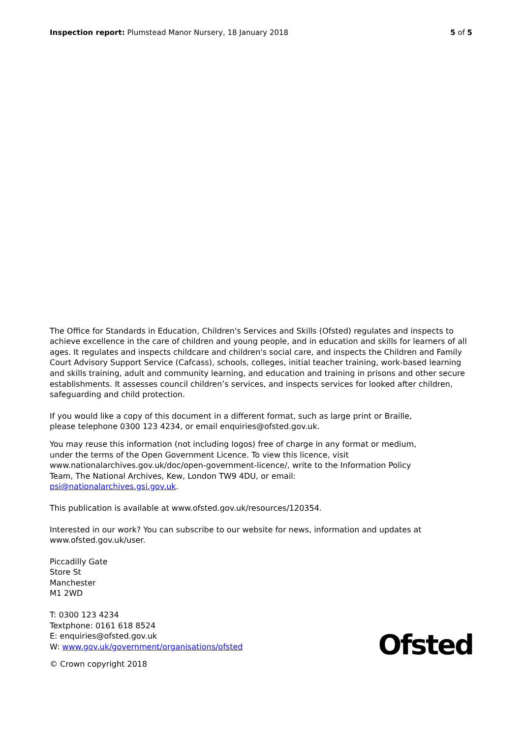Inspection report: Plumstead Manor Nursery, 18 January 2018
5 of 5
The Office for Standards in Education, Children's Services and Skills (Ofsted) regulates and inspects to achieve excellence in the care of children and young people, and in education and skills for learners of all ages. It regulates and inspects childcare and children's social care, and inspects the Children and Family Court Advisory Support Service (Cafcass), schools, colleges, initial teacher training, work-based learning and skills training, adult and community learning, and education and training in prisons and other secure establishments. It assesses council children’s services, and inspects services for looked after children, safeguarding and child protection.
If you would like a copy of this document in a different format, such as large print or Braille,
please telephone 0300 123 4234, or email enquiries@ofsted.gov.uk.
You may reuse this information (not including logos) free of charge in any format or medium,
under the terms of the Open Government Licence. To view this licence, visit
www.nationalarchives.gov.uk/doc/open-government-licence/, write to the Information Policy
Team, The National Archives, Kew, London TW9 4DU, or email:
psi@nationalarchives.gsi.gov.uk.
This publication is available at www.ofsted.gov.uk/resources/120354.
Interested in our work? You can subscribe to our website for news, information and updates at
www.ofsted.gov.uk/user.
Piccadilly Gate
Store St
Manchester
M1 2WD
T: 0300 123 4234
Textphone: 0161 618 8524
E: enquiries@ofsted.gov.uk
W: www.gov.uk/government/organisations/ofsted
Ofsted
© Crown copyright 2018